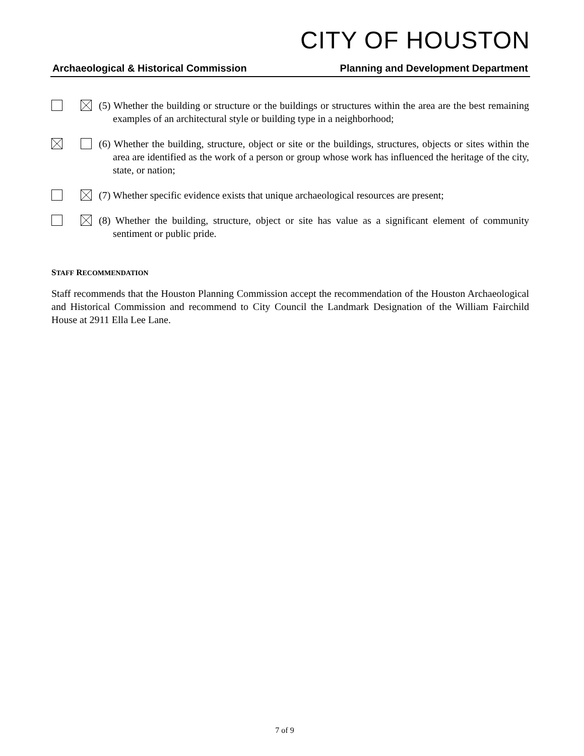CITY OF HOUSTON
Archaeological & Historical Commission Planning and Development Department
(5) Whether the building or structure or the buildings or structures within the area are the best remaining examples of an architectural style or building type in a neighborhood;
(6) Whether the building, structure, object or site or the buildings, structures, objects or sites within the area are identified as the work of a person or group whose work has influenced the heritage of the city, state, or nation;
(7) Whether specific evidence exists that unique archaeological resources are present;
(8) Whether the building, structure, object or site has value as a significant element of community sentiment or public pride.
STAFF RECOMMENDATION
Staff recommends that the Houston Planning Commission accept the recommendation of the Houston Archaeological and Historical Commission and recommend to City Council the Landmark Designation of the William Fairchild House at 2911 Ella Lee Lane.
7 of 9